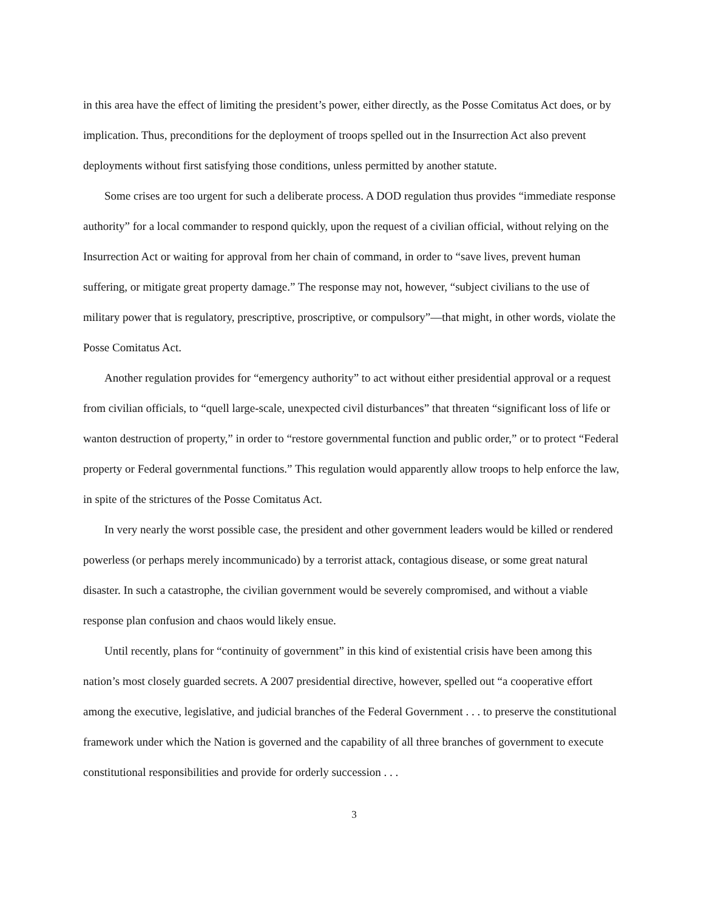in this area have the effect of limiting the president’s power, either directly, as the Posse Comitatus Act does, or by implication. Thus, preconditions for the deployment of troops spelled out in the Insurrection Act also prevent deployments without first satisfying those conditions, unless permitted by another statute.
Some crises are too urgent for such a deliberate process. A DOD regulation thus provides “immediate response authority” for a local commander to respond quickly, upon the request of a civilian official, without relying on the Insurrection Act or waiting for approval from her chain of command, in order to “save lives, prevent human suffering, or mitigate great property damage.” The response may not, however, “subject civilians to the use of military power that is regulatory, prescriptive, proscriptive, or compulsory”—that might, in other words, violate the Posse Comitatus Act.
Another regulation provides for “emergency authority” to act without either presidential approval or a request from civilian officials, to “quell large-scale, unexpected civil disturbances” that threaten “significant loss of life or wanton destruction of property,” in order to “restore governmental function and public order,” or to protect “Federal property or Federal governmental functions.” This regulation would apparently allow troops to help enforce the law, in spite of the strictures of the Posse Comitatus Act.
In very nearly the worst possible case, the president and other government leaders would be killed or rendered powerless (or perhaps merely incommunicado) by a terrorist attack, contagious disease, or some great natural disaster. In such a catastrophe, the civilian government would be severely compromised, and without a viable response plan confusion and chaos would likely ensue.
Until recently, plans for “continuity of government” in this kind of existential crisis have been among this nation’s most closely guarded secrets. A 2007 presidential directive, however, spelled out “a cooperative effort among the executive, legislative, and judicial branches of the Federal Government . . . to preserve the constitutional framework under which the Nation is governed and the capability of all three branches of government to execute constitutional responsibilities and provide for orderly succession . . .
3